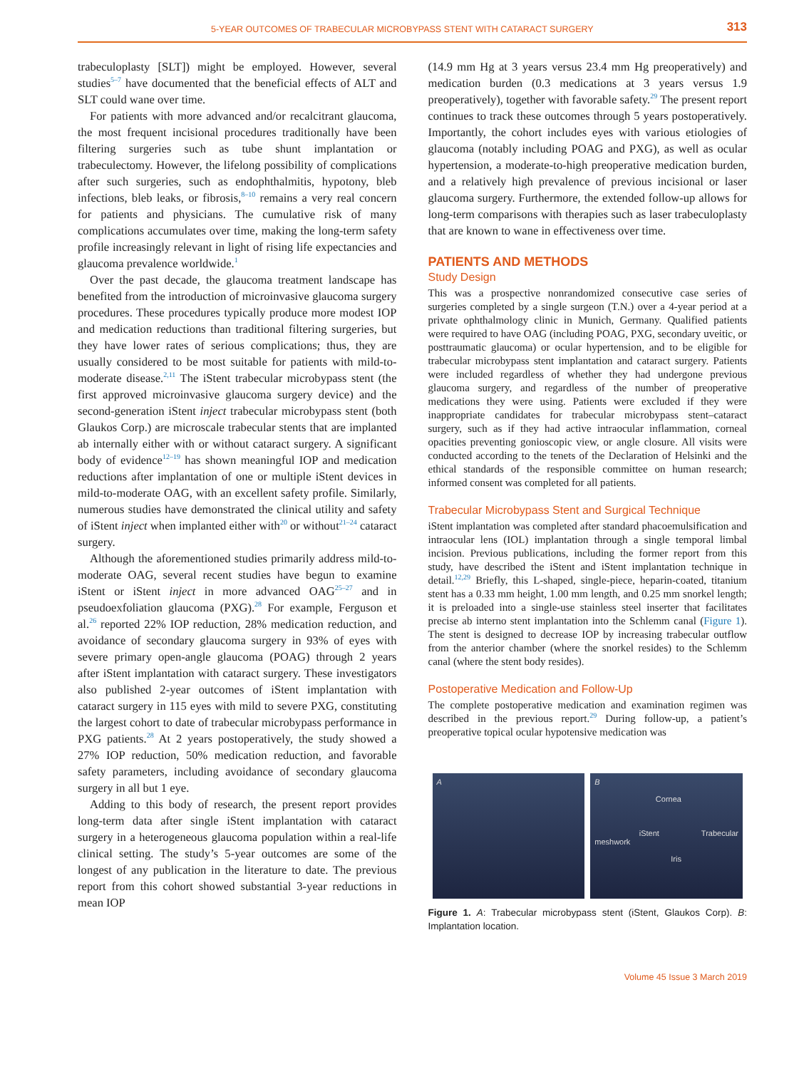5-YEAR OUTCOMES OF TRABECULAR MICROBYPASS STENT WITH CATARACT SURGERY 313
trabeculoplasty [SLT]) might be employed. However, several studies<sup>5–7</sup> have documented that the beneficial effects of ALT and SLT could wane over time.
For patients with more advanced and/or recalcitrant glaucoma, the most frequent incisional procedures traditionally have been filtering surgeries such as tube shunt implantation or trabeculectomy. However, the lifelong possibility of complications after such surgeries, such as endophthalmitis, hypotony, bleb infections, bleb leaks, or fibrosis,<sup>8–10</sup> remains a very real concern for patients and physicians. The cumulative risk of many complications accumulates over time, making the long-term safety profile increasingly relevant in light of rising life expectancies and glaucoma prevalence worldwide.<sup>1</sup>
Over the past decade, the glaucoma treatment landscape has benefited from the introduction of microinvasive glaucoma surgery procedures. These procedures typically produce more modest IOP and medication reductions than traditional filtering surgeries, but they have lower rates of serious complications; thus, they are usually considered to be most suitable for patients with mild-to-moderate disease.<sup>2,11</sup> The iStent trabecular microbypass stent (the first approved microinvasive glaucoma surgery device) and the second-generation iStent inject trabecular microbypass stent (both Glaukos Corp.) are microscale trabecular stents that are implanted ab internally either with or without cataract surgery. A significant body of evidence<sup>12–19</sup> has shown meaningful IOP and medication reductions after implantation of one or multiple iStent devices in mild-to-moderate OAG, with an excellent safety profile. Similarly, numerous studies have demonstrated the clinical utility and safety of iStent inject when implanted either with<sup>20</sup> or without<sup>21–24</sup> cataract surgery.
Although the aforementioned studies primarily address mild-to-moderate OAG, several recent studies have begun to examine iStent or iStent inject in more advanced OAG<sup>25–27</sup> and in pseudoexfoliation glaucoma (PXG).<sup>28</sup> For example, Ferguson et al.<sup>26</sup> reported 22% IOP reduction, 28% medication reduction, and avoidance of secondary glaucoma surgery in 93% of eyes with severe primary open-angle glaucoma (POAG) through 2 years after iStent implantation with cataract surgery. These investigators also published 2-year outcomes of iStent implantation with cataract surgery in 115 eyes with mild to severe PXG, constituting the largest cohort to date of trabecular microbypass performance in PXG patients.<sup>28</sup> At 2 years postoperatively, the study showed a 27% IOP reduction, 50% medication reduction, and favorable safety parameters, including avoidance of secondary glaucoma surgery in all but 1 eye.
Adding to this body of research, the present report provides long-term data after single iStent implantation with cataract surgery in a heterogeneous glaucoma population within a real-life clinical setting. The study’s 5-year outcomes are some of the longest of any publication in the literature to date. The previous report from this cohort showed substantial 3-year reductions in mean IOP
(14.9 mm Hg at 3 years versus 23.4 mm Hg preoperatively) and medication burden (0.3 medications at 3 years versus 1.9 preoperatively), together with favorable safety.<sup>29</sup> The present report continues to track these outcomes through 5 years postoperatively. Importantly, the cohort includes eyes with various etiologies of glaucoma (notably including POAG and PXG), as well as ocular hypertension, a moderate-to-high preoperative medication burden, and a relatively high prevalence of previous incisional or laser glaucoma surgery. Furthermore, the extended follow-up allows for long-term comparisons with therapies such as laser trabeculoplasty that are known to wane in effectiveness over time.
PATIENTS AND METHODS
Study Design
This was a prospective nonrandomized consecutive case series of surgeries completed by a single surgeon (T.N.) over a 4-year period at a private ophthalmology clinic in Munich, Germany. Qualified patients were required to have OAG (including POAG, PXG, secondary uveitic, or posttraumatic glaucoma) or ocular hypertension, and to be eligible for trabecular microbypass stent implantation and cataract surgery. Patients were included regardless of whether they had undergone previous glaucoma surgery, and regardless of the number of preoperative medications they were using. Patients were excluded if they were inappropriate candidates for trabecular microbypass stent–cataract surgery, such as if they had active intraocular inflammation, corneal opacities preventing gonioscopic view, or angle closure. All visits were conducted according to the tenets of the Declaration of Helsinki and the ethical standards of the responsible committee on human research; informed consent was completed for all patients.
Trabecular Microbypass Stent and Surgical Technique
iStent implantation was completed after standard phacoemulsification and intraocular lens (IOL) implantation through a single temporal limbal incision. Previous publications, including the former report from this study, have described the iStent and iStent implantation technique in detail.<sup>12,29</sup> Briefly, this L-shaped, single-piece, heparin-coated, titanium stent has a 0.33 mm height, 1.00 mm length, and 0.25 mm snorkel length; it is preloaded into a single-use stainless steel inserter that facilitates precise ab interno stent implantation into the Schlemm canal (Figure 1). The stent is designed to decrease IOP by increasing trabecular outflow from the anterior chamber (where the snorkel resides) to the Schlemm canal (where the stent body resides).
Postoperative Medication and Follow-Up
The complete postoperative medication and examination regimen was described in the previous report.<sup>29</sup> During follow-up, a patient’s preoperative topical ocular hypotensive medication was
A B
Cornea
iStent Trabecular meshwork
Iris
Figure 1. A: Trabecular microbypass stent (iStent, Glaukos Corp). B: Implantation location.
Volume 45 Issue 3 March 2019